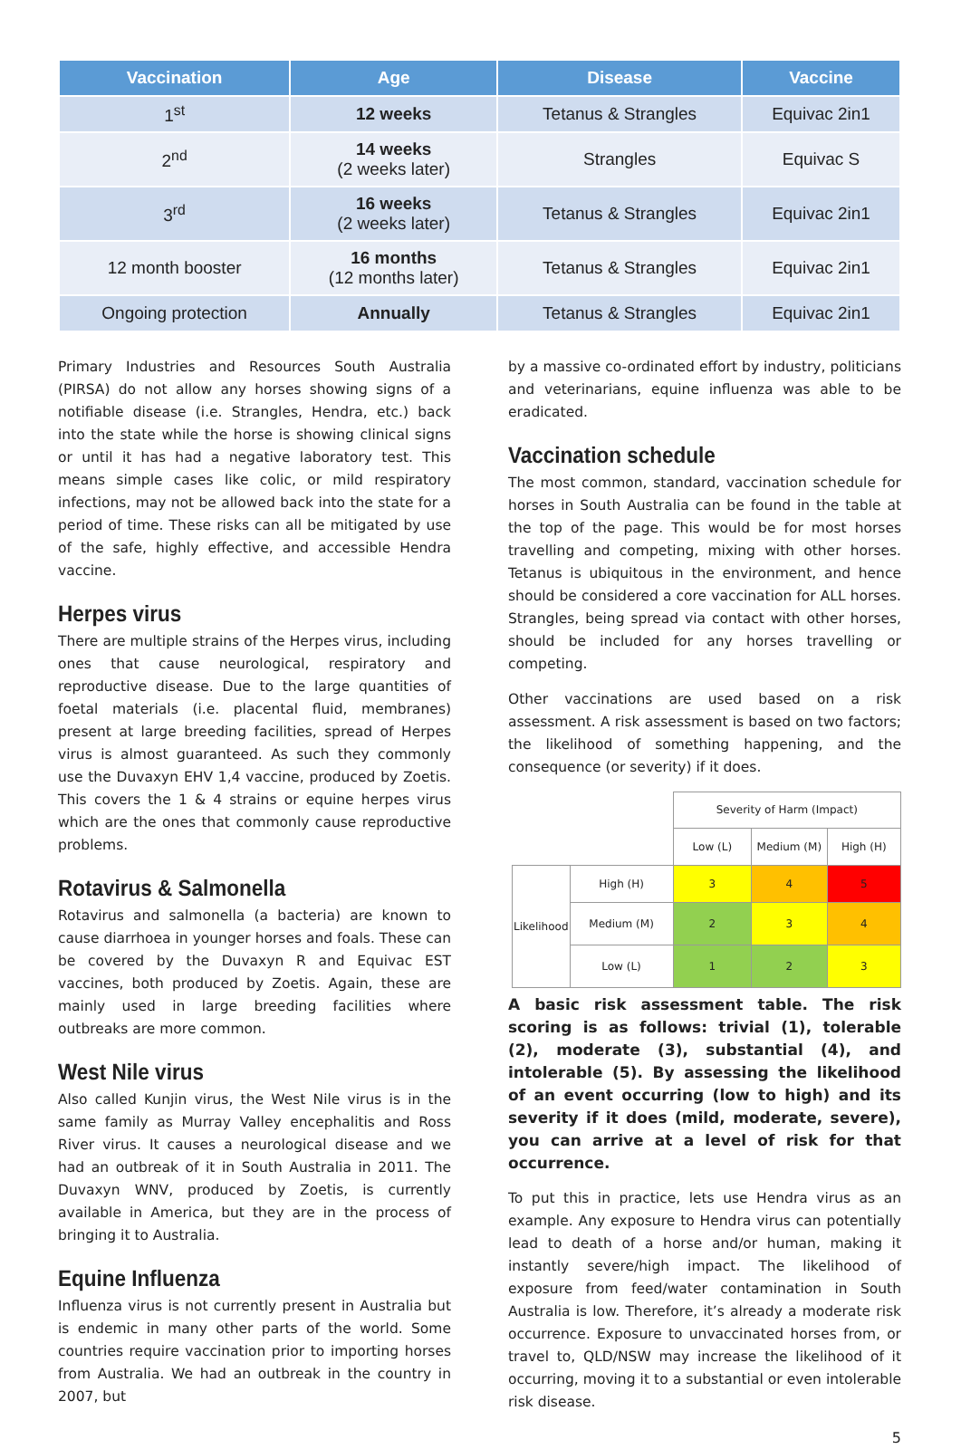| Vaccination | Age | Disease | Vaccine |
| --- | --- | --- | --- |
| 1<sup>st</sup> | 12 weeks | Tetanus & Strangles | Equivac 2in1 |
| 2<sup>nd</sup> | 14 weeks (2 weeks later) | Strangles | Equivac S |
| 3<sup>rd</sup> | 16 weeks (2 weeks later) | Tetanus & Strangles | Equivac 2in1 |
| 12 month booster | 16 months (12 months later) | Tetanus & Strangles | Equivac 2in1 |
| Ongoing protection | Annually | Tetanus & Strangles | Equivac 2in1 |
Primary Industries and Resources South Australia (PIRSA) do not allow any horses showing signs of a notifiable disease (i.e. Strangles, Hendra, etc.) back into the state while the horse is showing clinical signs or until it has had a negative laboratory test. This means simple cases like colic, or mild respiratory infections, may not be allowed back into the state for a period of time. These risks can all be mitigated by use of the safe, highly effective, and accessible Hendra vaccine.
Herpes virus
There are multiple strains of the Herpes virus, including ones that cause neurological, respiratory and reproductive disease. Due to the large quantities of foetal materials (i.e. placental fluid, membranes) present at large breeding facilities, spread of Herpes virus is almost guaranteed. As such they commonly use the Duvaxyn EHV 1,4 vaccine, produced by Zoetis. This covers the 1 & 4 strains or equine herpes virus which are the ones that commonly cause reproductive problems.
Rotavirus & Salmonella
Rotavirus and salmonella (a bacteria) are known to cause diarrhoea in younger horses and foals. These can be covered by the Duvaxyn R and Equivac EST vaccines, both produced by Zoetis. Again, these are mainly used in large breeding facilities where outbreaks are more common.
West Nile virus
Also called Kunjin virus, the West Nile virus is in the same family as Murray Valley encephalitis and Ross River virus. It causes a neurological disease and we had an outbreak of it in South Australia in 2011. The Duvaxyn WNV, produced by Zoetis, is currently available in America, but they are in the process of bringing it to Australia.
Equine Influenza
Influenza virus is not currently present in Australia but is endemic in many other parts of the world. Some countries require vaccination prior to importing horses from Australia. We had an outbreak in the country in 2007, but
by a massive co-ordinated effort by industry, politicians and veterinarians, equine influenza was able to be eradicated.
Vaccination schedule
The most common, standard, vaccination schedule for horses in South Australia can be found in the table at the top of the page. This would be for most horses travelling and competing, mixing with other horses. Tetanus is ubiquitous in the environment, and hence should be considered a core vaccination for ALL horses. Strangles, being spread via contact with other horses, should be included for any horses travelling or competing.
Other vaccinations are used based on a risk assessment. A risk assessment is based on two factors; the likelihood of something happening, and the consequence (or severity) if it does.
| | | Severity of Harm (Impact) | | |
| | | Low (L) | Medium (M) | High (H) |
| Likelihood | High (H) | 3 | 4 | 5 |
| | Medium (M) | 2 | 3 | 4 |
| | Low (L) | 1 | 2 | 3 |
A basic risk assessment table. The risk scoring is as follows: trivial (1), tolerable (2), moderate (3), substantial (4), and intolerable (5). By assessing the likelihood of an event occurring (low to high) and its severity if it does (mild, moderate, severe), you can arrive at a level of risk for that occurrence.
To put this in practice, lets use Hendra virus as an example. Any exposure to Hendra virus can potentially lead to death of a horse and/or human, making it instantly severe/high impact. The likelihood of exposure from feed/water contamination in South Australia is low. Therefore, it’s already a moderate risk occurrence. Exposure to unvaccinated horses from, or travel to, QLD/NSW may increase the likelihood of it occurring, moving it to a substantial or even intolerable risk disease.
5